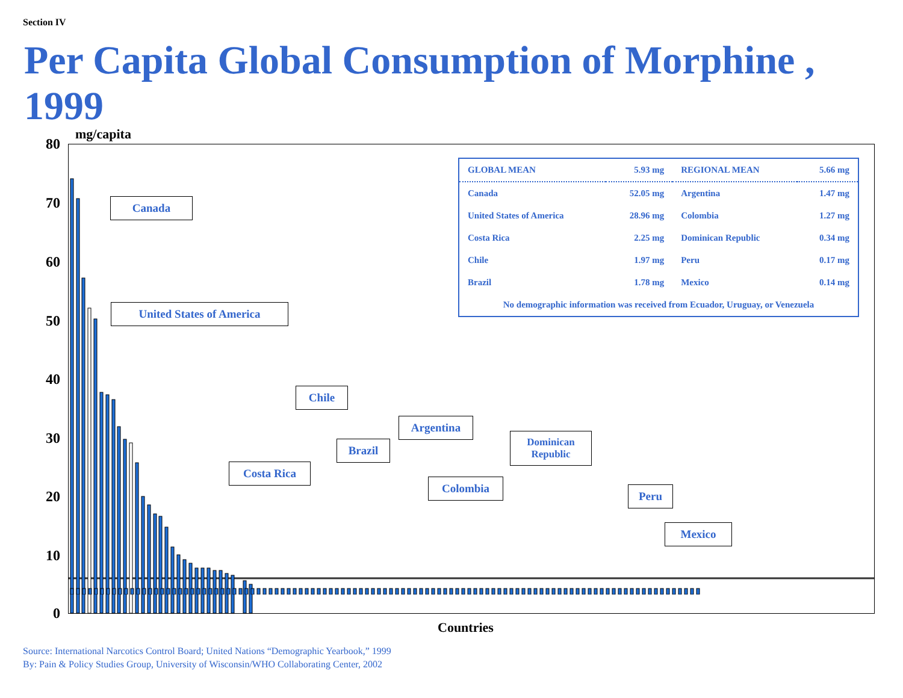Section IV
Per Capita Global Consumption of Morphine , 1999
mg/capita
80
70
60
50
40
30
20
10
0
Canada
United States of America
Chile
Argentina
Brazil
Dominican
Republic
Costa Rica
Colombia
Peru
Mexico
| GLOBAL MEAN | 5.93 mg | REGIONAL MEAN | 5.66 mg |
| --- | --- | --- | --- |
| Canada | 52.05 mg | Argentina | 1.47 mg |
| United States of America | 28.96 mg | Colombia | 1.27 mg |
| Costa Rica | 2.25 mg | Dominican Republic | 0.34 mg |
| Chile | 1.97 mg | Peru | 0.17 mg |
| Brazil | 1.78 mg | Mexico | 0.14 mg |
| No demographic information was received from Ecuador, Uruguay, or Venezuela | | | |
Countries
Source: International Narcotics Control Board; United Nations “Demographic Yearbook,” 1999
By: Pain & Policy Studies Group, University of Wisconsin/WHO Collaborating Center, 2002